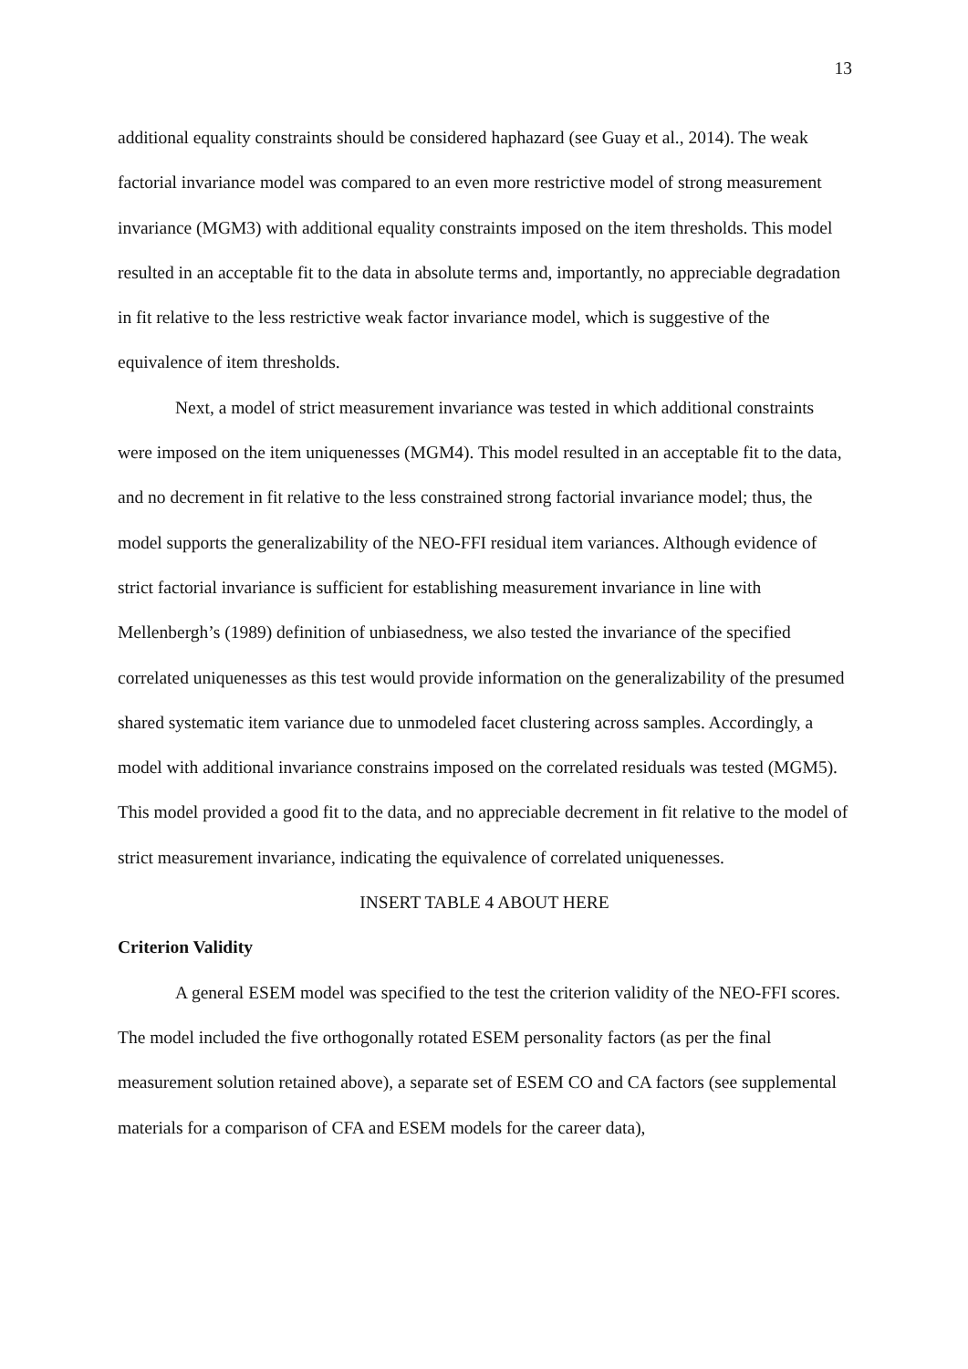13
additional equality constraints should be considered haphazard (see Guay et al., 2014). The weak factorial invariance model was compared to an even more restrictive model of strong measurement invariance (MGM3) with additional equality constraints imposed on the item thresholds. This model resulted in an acceptable fit to the data in absolute terms and, importantly, no appreciable degradation in fit relative to the less restrictive weak factor invariance model, which is suggestive of the equivalence of item thresholds.
Next, a model of strict measurement invariance was tested in which additional constraints were imposed on the item uniquenesses (MGM4). This model resulted in an acceptable fit to the data, and no decrement in fit relative to the less constrained strong factorial invariance model; thus, the model supports the generalizability of the NEO-FFI residual item variances. Although evidence of strict factorial invariance is sufficient for establishing measurement invariance in line with Mellenbergh’s (1989) definition of unbiasedness, we also tested the invariance of the specified correlated uniquenesses as this test would provide information on the generalizability of the presumed shared systematic item variance due to unmodeled facet clustering across samples. Accordingly, a model with additional invariance constrains imposed on the correlated residuals was tested (MGM5). This model provided a good fit to the data, and no appreciable decrement in fit relative to the model of strict measurement invariance, indicating the equivalence of correlated uniquenesses.
INSERT TABLE 4 ABOUT HERE
Criterion Validity
A general ESEM model was specified to the test the criterion validity of the NEO-FFI scores. The model included the five orthogonally rotated ESEM personality factors (as per the final measurement solution retained above), a separate set of ESEM CO and CA factors (see supplemental materials for a comparison of CFA and ESEM models for the career data),